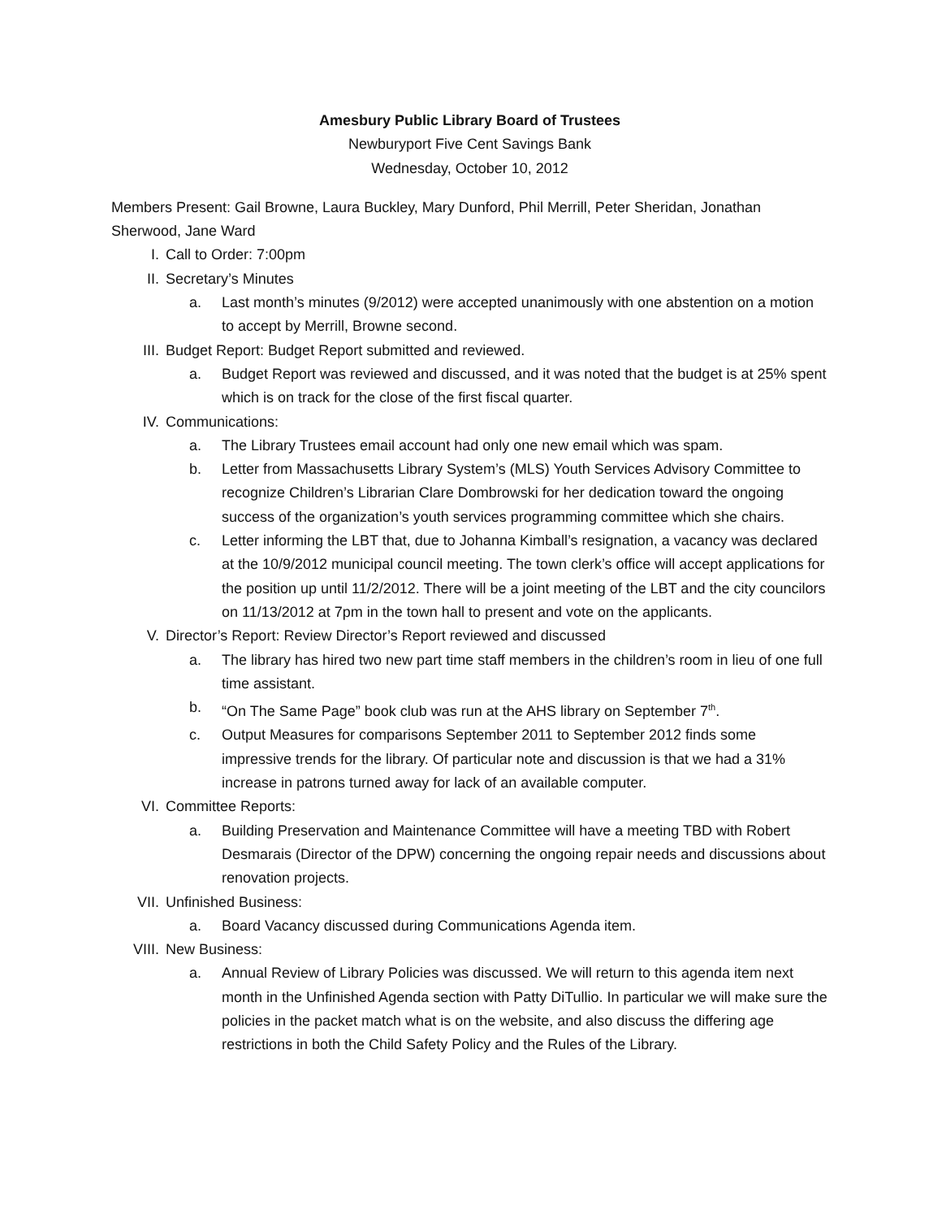Amesbury Public Library Board of Trustees
Newburyport Five Cent Savings Bank
Wednesday, October 10, 2012
Members Present: Gail Browne, Laura Buckley, Mary Dunford, Phil Merrill, Peter Sheridan, Jonathan Sherwood, Jane Ward
I. Call to Order: 7:00pm
II. Secretary’s Minutes
a. Last month’s minutes (9/2012) were accepted unanimously with one abstention on a motion to accept by Merrill, Browne second.
III. Budget Report: Budget Report submitted and reviewed.
a. Budget Report was reviewed and discussed, and it was noted that the budget is at 25% spent which is on track for the close of the first fiscal quarter.
IV. Communications:
a. The Library Trustees email account had only one new email which was spam.
b. Letter from Massachusetts Library System’s (MLS) Youth Services Advisory Committee to recognize Children’s Librarian Clare Dombrowski for her dedication toward the ongoing success of the organization’s youth services programming committee which she chairs.
c. Letter informing the LBT that, due to Johanna Kimball’s resignation, a vacancy was declared at the 10/9/2012 municipal council meeting. The town clerk’s office will accept applications for the position up until 11/2/2012. There will be a joint meeting of the LBT and the city councilors on 11/13/2012 at 7pm in the town hall to present and vote on the applicants.
V. Director’s Report: Review Director’s Report reviewed and discussed
a. The library has hired two new part time staff members in the children’s room in lieu of one full time assistant.
b. “On The Same Page” book club was run at the AHS library on September 7<sup>th</sup>.
c. Output Measures for comparisons September 2011 to September 2012 finds some impressive trends for the library. Of particular note and discussion is that we had a 31% increase in patrons turned away for lack of an available computer.
VI. Committee Reports:
a. Building Preservation and Maintenance Committee will have a meeting TBD with Robert Desmarais (Director of the DPW) concerning the ongoing repair needs and discussions about renovation projects.
VII. Unfinished Business:
a. Board Vacancy discussed during Communications Agenda item.
VIII. New Business:
a. Annual Review of Library Policies was discussed. We will return to this agenda item next month in the Unfinished Agenda section with Patty DiTullio. In particular we will make sure the policies in the packet match what is on the website, and also discuss the differing age restrictions in both the Child Safety Policy and the Rules of the Library.